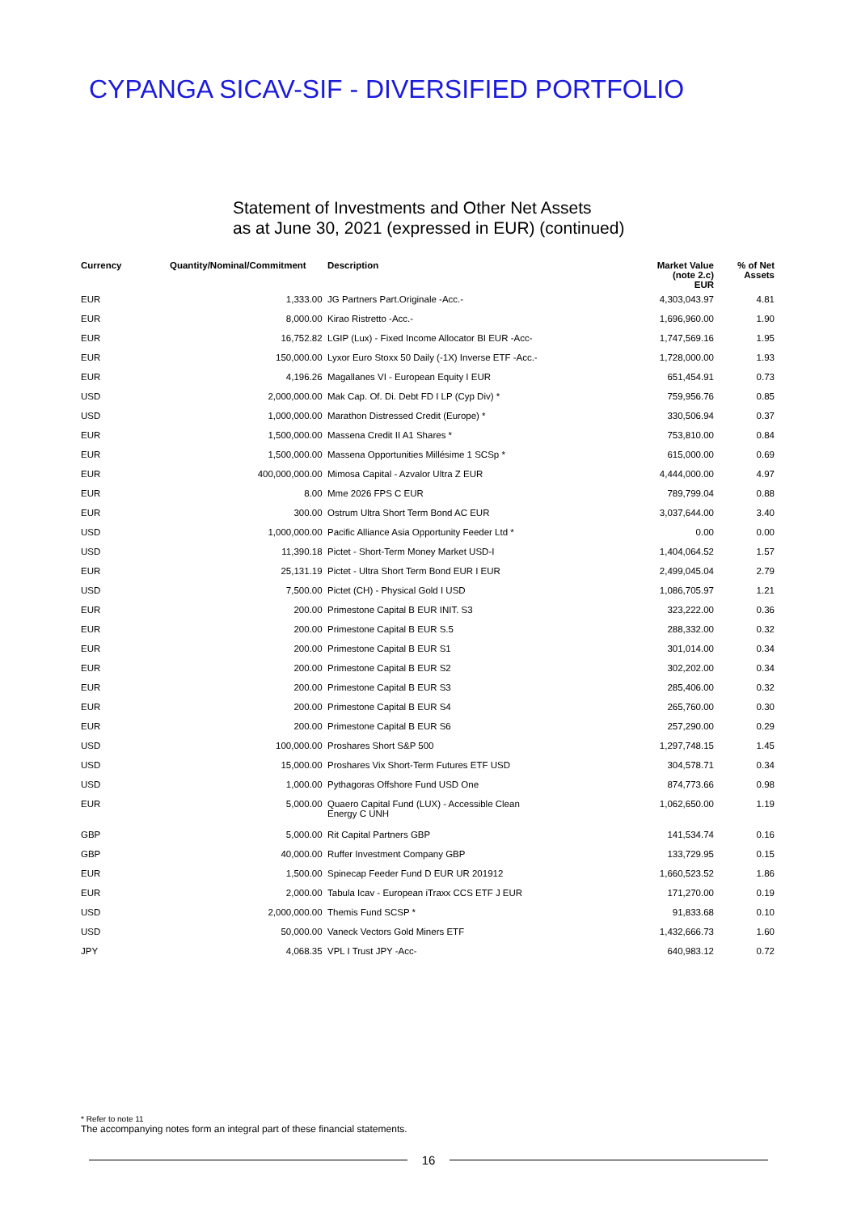CYPANGA SICAV-SIF - DIVERSIFIED PORTFOLIO
Statement of Investments and Other Net Assets
as at June 30, 2021 (expressed in EUR) (continued)
| Currency | Quantity/Nominal/Commitment | Description | Market Value (note 2.c) EUR | % of Net Assets |
| --- | --- | --- | --- | --- |
| EUR | 1,333.00 | JG Partners Part.Originale -Acc.- | 4,303,043.97 | 4.81 |
| EUR | 8,000.00 | Kirao Ristretto -Acc.- | 1,696,960.00 | 1.90 |
| EUR | 16,752.82 | LGIP (Lux) - Fixed Income Allocator BI EUR -Acc- | 1,747,569.16 | 1.95 |
| EUR | 150,000.00 | Lyxor Euro Stoxx 50 Daily (-1X) Inverse ETF -Acc.- | 1,728,000.00 | 1.93 |
| EUR | 4,196.26 | Magallanes VI - European Equity I EUR | 651,454.91 | 0.73 |
| USD | 2,000,000.00 | Mak Cap. Of. Di. Debt FD I LP (Cyp Div) * | 759,956.76 | 0.85 |
| USD | 1,000,000.00 | Marathon Distressed Credit (Europe) * | 330,506.94 | 0.37 |
| EUR | 1,500,000.00 | Massena Credit II A1 Shares * | 753,810.00 | 0.84 |
| EUR | 1,500,000.00 | Massena Opportunities Millésime 1 SCSp * | 615,000.00 | 0.69 |
| EUR | 400,000,000.00 | Mimosa Capital - Azvalor Ultra Z EUR | 4,444,000.00 | 4.97 |
| EUR | 8.00 | Mme 2026 FPS C EUR | 789,799.04 | 0.88 |
| EUR | 300.00 | Ostrum Ultra Short Term Bond AC EUR | 3,037,644.00 | 3.40 |
| USD | 1,000,000.00 | Pacific Alliance Asia Opportunity Feeder Ltd * | 0.00 | 0.00 |
| USD | 11,390.18 | Pictet - Short-Term Money Market USD-I | 1,404,064.52 | 1.57 |
| EUR | 25,131.19 | Pictet - Ultra Short Term Bond EUR I EUR | 2,499,045.04 | 2.79 |
| USD | 7,500.00 | Pictet (CH) - Physical Gold I USD | 1,086,705.97 | 1.21 |
| EUR | 200.00 | Primestone Capital B EUR INIT. S3 | 323,222.00 | 0.36 |
| EUR | 200.00 | Primestone Capital B EUR S.5 | 288,332.00 | 0.32 |
| EUR | 200.00 | Primestone Capital B EUR S1 | 301,014.00 | 0.34 |
| EUR | 200.00 | Primestone Capital B EUR S2 | 302,202.00 | 0.34 |
| EUR | 200.00 | Primestone Capital B EUR S3 | 285,406.00 | 0.32 |
| EUR | 200.00 | Primestone Capital B EUR S4 | 265,760.00 | 0.30 |
| EUR | 200.00 | Primestone Capital B EUR S6 | 257,290.00 | 0.29 |
| USD | 100,000.00 | Proshares Short S&P 500 | 1,297,748.15 | 1.45 |
| USD | 15,000.00 | Proshares Vix Short-Term Futures ETF USD | 304,578.71 | 0.34 |
| USD | 1,000.00 | Pythagoras Offshore Fund USD One | 874,773.66 | 0.98 |
| EUR | 5,000.00 | Quaero Capital Fund (LUX) - Accessible Clean Energy C UNH | 1,062,650.00 | 1.19 |
| GBP | 5,000.00 | Rit Capital Partners GBP | 141,534.74 | 0.16 |
| GBP | 40,000.00 | Ruffer Investment Company GBP | 133,729.95 | 0.15 |
| EUR | 1,500.00 | Spinecap Feeder Fund D EUR UR 201912 | 1,660,523.52 | 1.86 |
| EUR | 2,000.00 | Tabula Icav - European iTraxx CCS ETF J EUR | 171,270.00 | 0.19 |
| USD | 2,000,000.00 | Themis Fund SCSP * | 91,833.68 | 0.10 |
| USD | 50,000.00 | Vaneck Vectors Gold Miners ETF | 1,432,666.73 | 1.60 |
| JPY | 4,068.35 | VPL I Trust JPY -Acc- | 640,983.12 | 0.72 |
* Refer to note 11
The accompanying notes form an integral part of these financial statements.
16